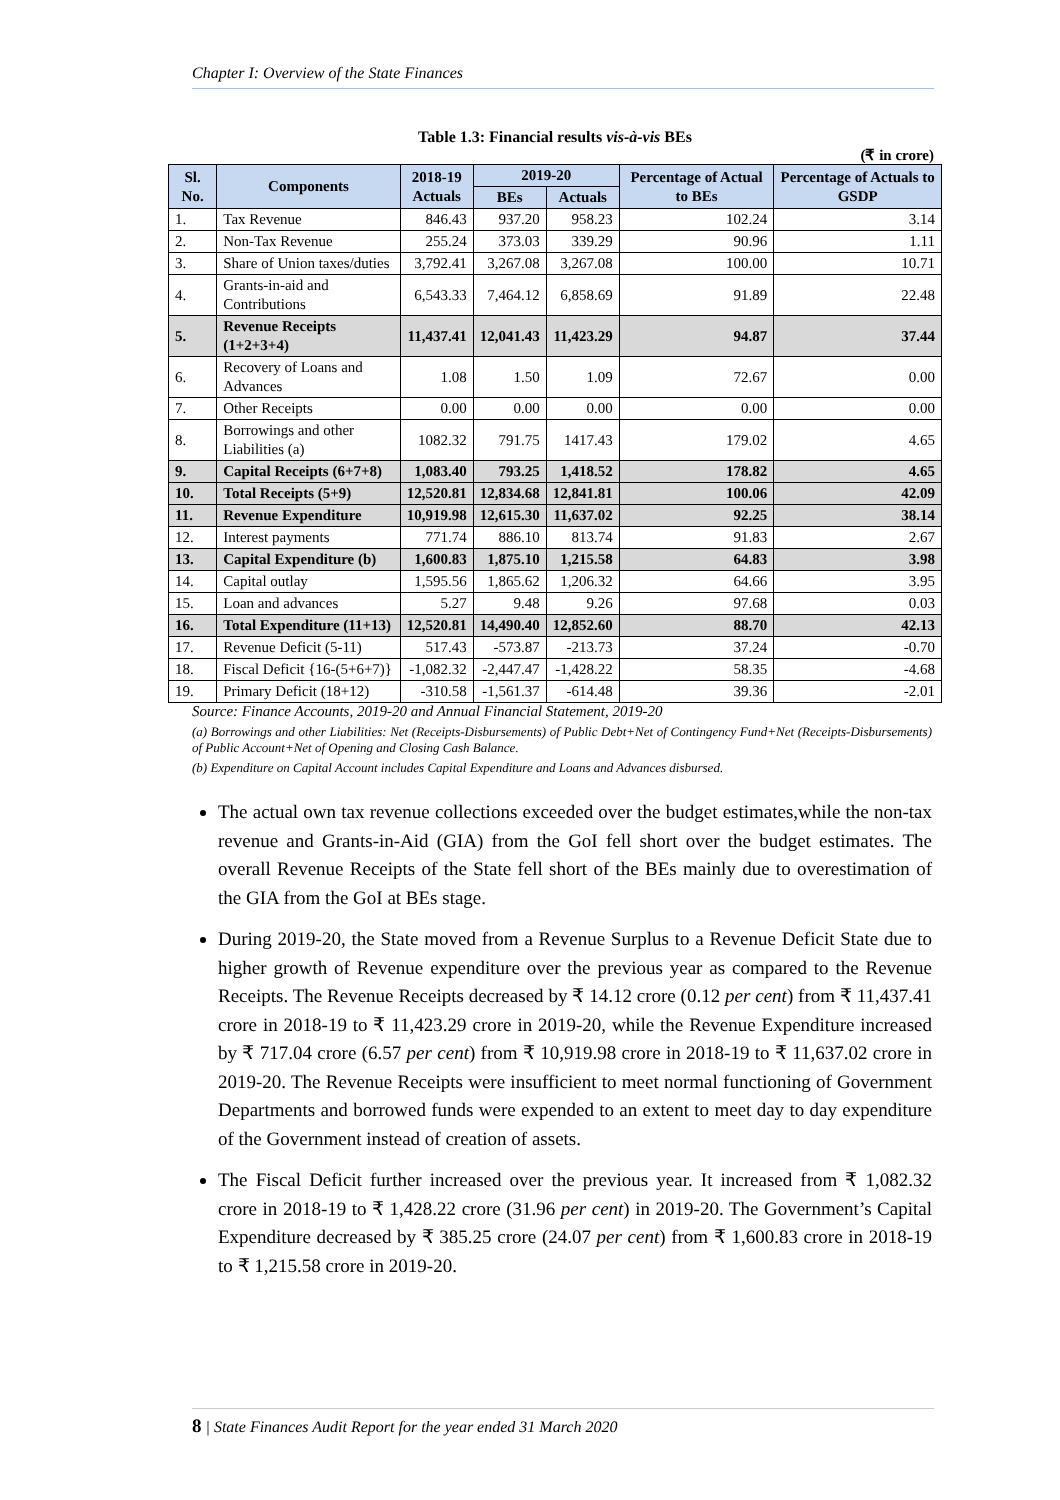Chapter I: Overview of the State Finances
Table 1.3: Financial results vis-à-vis BEs
(₹ in crore)
| Sl. No. | Components | 2018-19 Actuals | 2019-20 | | Percentage of Actual to BEs | Percentage of Actuals to GSDP |
| --- | --- | --- | --- | --- | --- | --- |
| | | | BEs | Actuals | | |
| 1. | Tax Revenue | 846.43 | 937.20 | 958.23 | 102.24 | 3.14 |
| 2. | Non-Tax Revenue | 255.24 | 373.03 | 339.29 | 90.96 | 1.11 |
| 3. | Share of Union taxes/duties | 3,792.41 | 3,267.08 | 3,267.08 | 100.00 | 10.71 |
| 4. | Grants-in-aid and Contributions | 6,543.33 | 7,464.12 | 6,858.69 | 91.89 | 22.48 |
| 5. | Revenue Receipts (1+2+3+4) | 11,437.41 | 12,041.43 | 11,423.29 | 94.87 | 37.44 |
| 6. | Recovery of Loans and Advances | 1.08 | 1.50 | 1.09 | 72.67 | 0.00 |
| 7. | Other Receipts | 0.00 | 0.00 | 0.00 | 0.00 | 0.00 |
| 8. | Borrowings and other Liabilities (a) | 1082.32 | 791.75 | 1417.43 | 179.02 | 4.65 |
| 9. | Capital Receipts (6+7+8) | 1,083.40 | 793.25 | 1,418.52 | 178.82 | 4.65 |
| 10. | Total Receipts (5+9) | 12,520.81 | 12,834.68 | 12,841.81 | 100.06 | 42.09 |
| 11. | Revenue Expenditure | 10,919.98 | 12,615.30 | 11,637.02 | 92.25 | 38.14 |
| 12. | Interest payments | 771.74 | 886.10 | 813.74 | 91.83 | 2.67 |
| 13. | Capital Expenditure (b) | 1,600.83 | 1,875.10 | 1,215.58 | 64.83 | 3.98 |
| 14. | Capital outlay | 1,595.56 | 1,865.62 | 1,206.32 | 64.66 | 3.95 |
| 15. | Loan and advances | 5.27 | 9.48 | 9.26 | 97.68 | 0.03 |
| 16. | Total Expenditure (11+13) | 12,520.81 | 14,490.40 | 12,852.60 | 88.70 | 42.13 |
| 17. | Revenue Deficit (5-11) | 517.43 | -573.87 | -213.73 | 37.24 | -0.70 |
| 18. | Fiscal Deficit {16-(5+6+7)} | -1,082.32 | -2,447.47 | -1,428.22 | 58.35 | -4.68 |
| 19. | Primary Deficit (18+12) | -310.58 | -1,561.37 | -614.48 | 39.36 | -2.01 |
Source: Finance Accounts, 2019-20 and Annual Financial Statement, 2019-20
(a) Borrowings and other Liabilities: Net (Receipts-Disbursements) of Public Debt+Net of Contingency Fund+Net (Receipts-Disbursements) of Public Account+Net of Opening and Closing Cash Balance.
(b) Expenditure on Capital Account includes Capital Expenditure and Loans and Advances disbursed.
The actual own tax revenue collections exceeded over the budget estimates,while the non-tax revenue and Grants-in-Aid (GIA) from the GoI fell short over the budget estimates. The overall Revenue Receipts of the State fell short of the BEs mainly due to overestimation of the GIA from the GoI at BEs stage.
During 2019-20, the State moved from a Revenue Surplus to a Revenue Deficit State due to higher growth of Revenue expenditure over the previous year as compared to the Revenue Receipts. The Revenue Receipts decreased by ₹ 14.12 crore (0.12 per cent) from ₹ 11,437.41 crore in 2018-19 to ₹ 11,423.29 crore in 2019-20, while the Revenue Expenditure increased by ₹ 717.04 crore (6.57 per cent) from ₹ 10,919.98 crore in 2018-19 to ₹ 11,637.02 crore in 2019-20. The Revenue Receipts were insufficient to meet normal functioning of Government Departments and borrowed funds were expended to an extent to meet day to day expenditure of the Government instead of creation of assets.
The Fiscal Deficit further increased over the previous year. It increased from ₹ 1,082.32 crore in 2018-19 to ₹ 1,428.22 crore (31.96 per cent) in 2019-20. The Government’s Capital Expenditure decreased by ₹ 385.25 crore (24.07 per cent) from ₹ 1,600.83 crore in 2018-19 to ₹ 1,215.58 crore in 2019-20.
8 | State Finances Audit Report for the year ended 31 March 2020